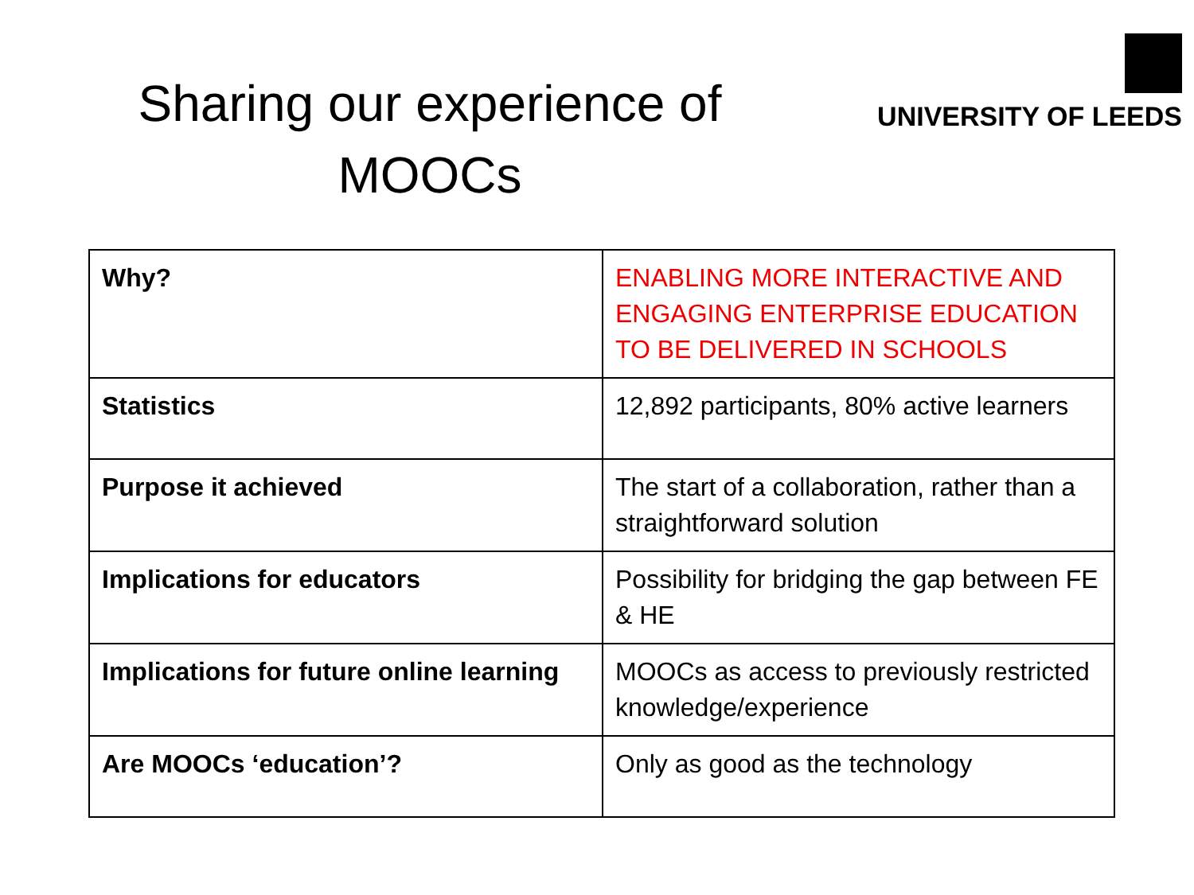Sharing our experience of
MOOCs
UNIVERSITY OF LEEDS
| Why? | ENABLING MORE INTERACTIVE AND ENGAGING ENTERPRISE EDUCATION TO BE DELIVERED IN SCHOOLS |
| Statistics | 12,892 participants, 80% active learners |
| Purpose it achieved | The start of a collaboration, rather than a straightforward solution |
| Implications for educators | Possibility for bridging the gap between FE & HE |
| Implications for future online learning | MOOCs as access to previously restricted knowledge/experience |
| Are MOOCs ‘education’? | Only as good as the technology |